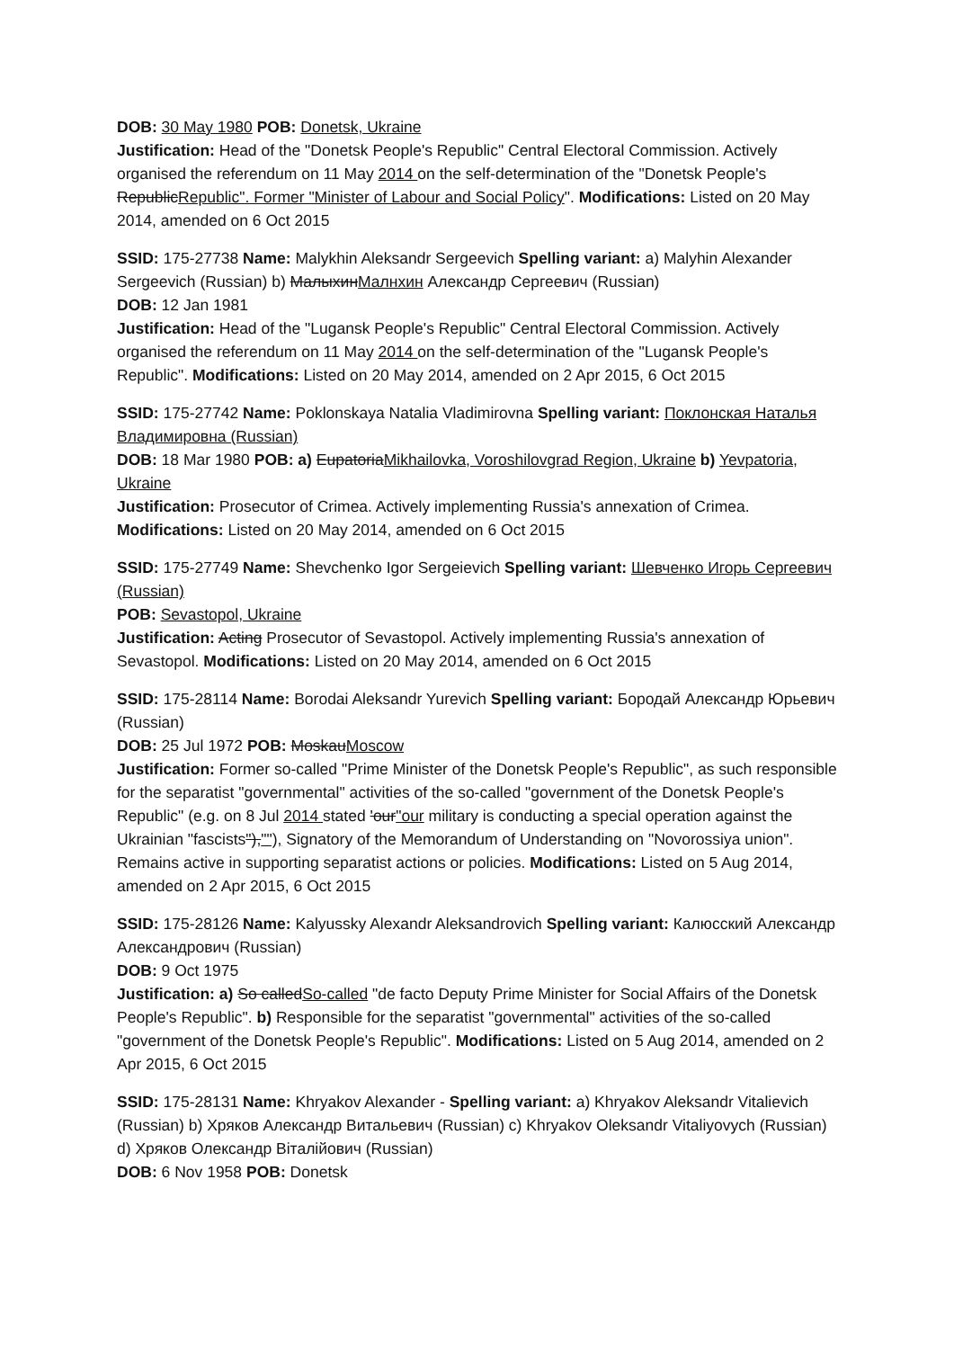DOB: 30 May 1980 POB: Donetsk, Ukraine
Justification: Head of the "Donetsk People's Republic" Central Electoral Commission. Actively organised the referendum on 11 May 2014 on the self-determination of the "Donetsk People's RepublicRepublic". Former "Minister of Labour and Social Policy". Modifications: Listed on 20 May 2014, amended on 6 Oct 2015
SSID: 175-27738 Name: Malykhin Aleksandr Sergeevich Spelling variant: a) Malyhin Alexander Sergeevich (Russian) b) МалыхинМалнхин Александр Сергеевич (Russian)
DOB: 12 Jan 1981
Justification: Head of the "Lugansk People's Republic" Central Electoral Commission. Actively organised the referendum on 11 May 2014 on the self-determination of the "Lugansk People's Republic". Modifications: Listed on 20 May 2014, amended on 2 Apr 2015, 6 Oct 2015
SSID: 175-27742 Name: Poklonskaya Natalia Vladimirovna Spelling variant: Поклонская Наталья Владимировна (Russian)
DOB: 18 Mar 1980 POB: a) EupatoriaMikhailovka, Voroshilovgrad Region, Ukraine b) Yevpatoria, Ukraine
Justification: Prosecutor of Crimea. Actively implementing Russia's annexation of Crimea. Modifications: Listed on 20 May 2014, amended on 6 Oct 2015
SSID: 175-27749 Name: Shevchenko Igor Sergeievich Spelling variant: Шевченко Игорь Сергеевич (Russian)
POB: Sevastopol, Ukraine
Justification: Acting Prosecutor of Sevastopol. Actively implementing Russia's annexation of Sevastopol. Modifications: Listed on 20 May 2014, amended on 6 Oct 2015
SSID: 175-28114 Name: Borodai Aleksandr Yurevich Spelling variant: Бородай Александр Юрьевич (Russian)
DOB: 25 Jul 1972 POB: MoskauMoscow
Justification: Former so-called "Prime Minister of the Donetsk People's Republic", as such responsible for the separatist "governmental" activities of the so-called "government of the Donetsk People's Republic" (e.g. on 8 Jul 2014 stated 'our"our military is conducting a special operation against the Ukrainian "fascists"),""), Signatory of the Memorandum of Understanding on "Novorossiya union". Remains active in supporting separatist actions or policies. Modifications: Listed on 5 Aug 2014, amended on 2 Apr 2015, 6 Oct 2015
SSID: 175-28126 Name: Kalyussky Alexandr Aleksandrovich Spelling variant: Калюсский Александр Александрович (Russian)
DOB: 9 Oct 1975
Justification: a) So calledSo-called "de facto Deputy Prime Minister for Social Affairs of the Donetsk People's Republic". b) Responsible for the separatist "governmental" activities of the so-called "government of the Donetsk People's Republic". Modifications: Listed on 5 Aug 2014, amended on 2 Apr 2015, 6 Oct 2015
SSID: 175-28131 Name: Khryakov Alexander - Spelling variant: a) Khryakov Aleksandr Vitalievich (Russian) b) Хряков Александр Витальевич (Russian) c) Khryakov Oleksandr Vitaliyovych (Russian) d) Хряков Олександр Віталійович (Russian)
DOB: 6 Nov 1958 POB: Donetsk